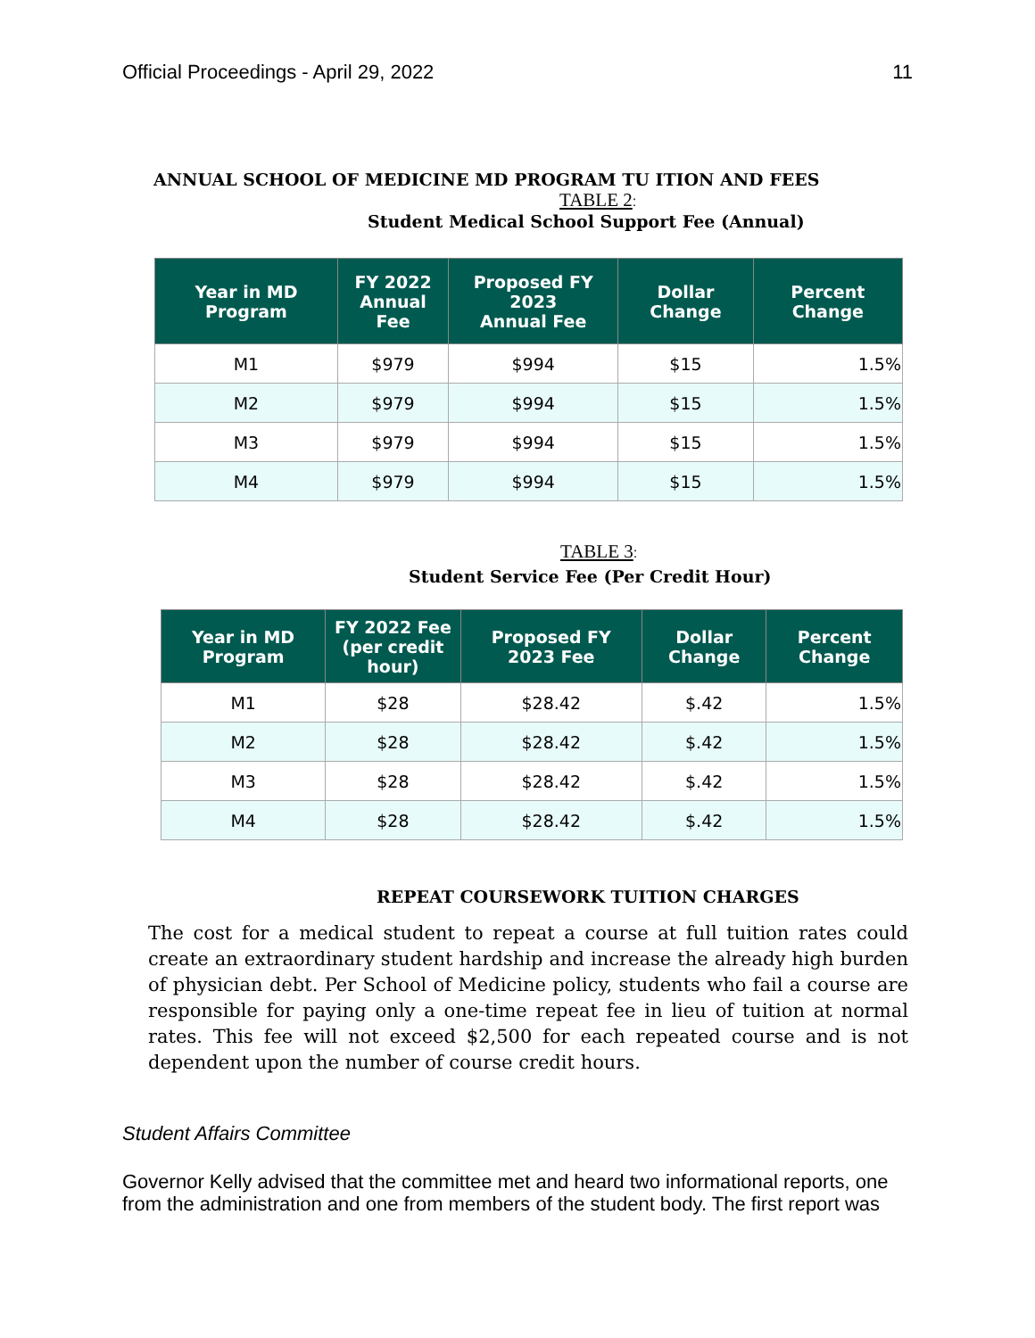Official Proceedings - April 29, 2022 11
ANNUAL SCHOOL OF MEDICINE MD PROGRAM TU ITION AND FEES
TABLE 2:
Student Medical School Support Fee (Annual)
| Year in MD Program | FY 2022 Annual Fee | Proposed FY 2023 Annual Fee | Dollar Change | Percent Change |
| --- | --- | --- | --- | --- |
| M1 | $979 | $994 | $15 | 1.5% |
| M2 | $979 | $994 | $15 | 1.5% |
| M3 | $979 | $994 | $15 | 1.5% |
| M4 | $979 | $994 | $15 | 1.5% |
TABLE 3:
Student Service Fee (Per Credit Hour)
| Year in MD Program | FY 2022 Fee (per credit hour) | Proposed FY 2023 Fee | Dollar Change | Percent Change |
| --- | --- | --- | --- | --- |
| M1 | $28 | $28.42 | $.42 | 1.5% |
| M2 | $28 | $28.42 | $.42 | 1.5% |
| M3 | $28 | $28.42 | $.42 | 1.5% |
| M4 | $28 | $28.42 | $.42 | 1.5% |
REPEAT COURSEWORK TUITION CHARGES
The cost for a medical student to repeat a course at full tuition rates could create an extraordinary student hardship and increase the already high burden of physician debt. Per School of Medicine policy, students who fail a course are responsible for paying only a one-time repeat fee in lieu of tuition at normal rates. This fee will not exceed $2,500 for each repeated course and is not dependent upon the number of course credit hours.
Student Affairs Committee
Governor Kelly advised that the committee met and heard two informational reports, one from the administration and one from members of the student body. The first report was